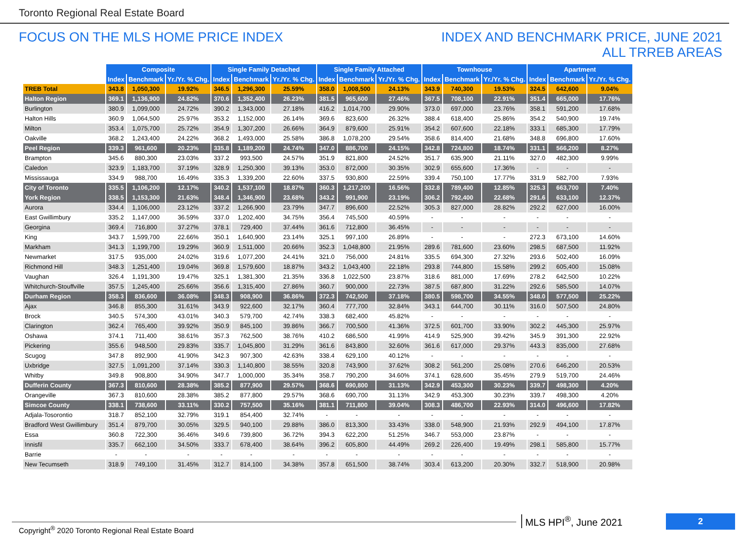Toronto Regional Real Estate Board
FOCUS ON THE MLS HOME PRICE INDEX
INDEX AND BENCHMARK PRICE, JUNE 2021
ALL TRREB AREAS
| | Composite | | | Single Family Detached | | | Single Family Attached | | | Townhouse | | | Apartment | | |
| | Index | Benchmark | Yr./Yr. % Chg. | Index | Benchmark | Yr./Yr. % Chg. | Index | Benchmark | Yr./Yr. % Chg. | Index | Benchmark | Yr./Yr. % Chg. | Index | Benchmark | Yr./Yr. % Chg. |
| TREB Total | 343.8 | 1,050,300 | 19.92% | 346.5 | 1,296,300 | 25.59% | 358.0 | 1,008,500 | 24.13% | 343.9 | 740,300 | 19.53% | 324.5 | 642,600 | 9.04% |
| Halton Region | 369.1 | 1,136,900 | 24.82% | 370.6 | 1,352,400 | 26.23% | 381.5 | 965,600 | 27.46% | 367.5 | 708,100 | 22.91% | 351.4 | 665,000 | 17.76% |
| Burlington | 380.9 | 1,099,000 | 24.72% | 390.2 | 1,343,000 | 27.18% | 416.2 | 1,014,700 | 29.90% | 373.0 | 697,000 | 23.76% | 358.1 | 591,200 | 17.68% |
| Halton Hills | 360.9 | 1,064,500 | 25.97% | 353.2 | 1,152,000 | 26.14% | 369.6 | 823,600 | 26.32% | 388.4 | 618,400 | 25.86% | 354.2 | 540,900 | 19.74% |
| Milton | 353.4 | 1,075,700 | 25.72% | 354.9 | 1,307,200 | 26.66% | 364.9 | 879,600 | 25.91% | 354.2 | 607,600 | 22.18% | 333.1 | 685,300 | 17.79% |
| Oakville | 368.2 | 1,243,400 | 24.22% | 368.2 | 1,493,000 | 25.58% | 386.8 | 1,078,200 | 29.54% | 358.6 | 814,400 | 21.68% | 348.8 | 696,800 | 17.60% |
| Peel Region | 339.3 | 961,600 | 20.23% | 335.8 | 1,189,200 | 24.74% | 347.0 | 886,700 | 24.15% | 342.8 | 724,800 | 18.74% | 331.1 | 566,200 | 8.27% |
| Brampton | 345.6 | 880,300 | 23.03% | 337.2 | 993,500 | 24.57% | 351.9 | 821,800 | 24.52% | 351.7 | 635,900 | 21.11% | 327.0 | 482,300 | 9.99% |
| Caledon | 323.9 | 1,183,700 | 37.19% | 328.9 | 1,250,300 | 39.13% | 353.0 | 872,000 | 30.35% | 302.9 | 655,600 | 17.36% | - | - | - |
| Mississauga | 334.9 | 988,700 | 16.49% | 335.3 | 1,339,200 | 22.60% | 337.5 | 930,800 | 22.59% | 339.4 | 750,100 | 17.77% | 331.9 | 582,700 | 7.93% |
| City of Toronto | 335.5 | 1,106,200 | 12.17% | 340.2 | 1,537,100 | 18.87% | 360.3 | 1,217,200 | 16.56% | 332.8 | 789,400 | 12.85% | 325.3 | 663,700 | 7.40% |
| York Region | 338.5 | 1,153,300 | 21.63% | 348.4 | 1,346,900 | 23.68% | 343.2 | 991,900 | 23.19% | 306.2 | 792,400 | 22.68% | 291.6 | 633,100 | 12.37% |
| Aurora | 334.4 | 1,106,000 | 23.12% | 337.2 | 1,266,900 | 23.79% | 347.7 | 896,600 | 22.52% | 305.3 | 827,000 | 28.82% | 292.2 | 627,000 | 16.00% |
| East Gwillimbury | 335.2 | 1,147,000 | 36.59% | 337.0 | 1,202,400 | 34.75% | 356.4 | 745,500 | 40.59% | - | - | - | - | - | - |
| Georgina | 369.4 | 716,800 | 37.27% | 378.1 | 729,400 | 37.44% | 361.6 | 712,800 | 36.45% | - | - | - | - | - | - |
| King | 343.7 | 1,599,700 | 22.66% | 350.1 | 1,640,900 | 23.14% | 325.1 | 997,100 | 26.89% | - | - | - | 272.3 | 673,100 | 14.60% |
| Markham | 341.3 | 1,199,700 | 19.29% | 360.9 | 1,511,000 | 20.66% | 352.3 | 1,048,800 | 21.95% | 289.6 | 781,600 | 23.60% | 298.5 | 687,500 | 11.92% |
| Newmarket | 317.5 | 935,000 | 24.02% | 319.6 | 1,077,200 | 24.41% | 321.0 | 756,000 | 24.81% | 335.5 | 694,300 | 27.32% | 293.6 | 502,400 | 16.09% |
| Richmond Hill | 348.3 | 1,251,400 | 19.04% | 369.8 | 1,579,600 | 18.87% | 343.2 | 1,043,400 | 22.18% | 293.8 | 744,800 | 15.58% | 299.2 | 605,400 | 15.08% |
| Vaughan | 326.4 | 1,191,300 | 19.47% | 325.1 | 1,381,300 | 21.35% | 336.8 | 1,022,500 | 23.87% | 318.6 | 881,000 | 17.69% | 278.2 | 642,500 | 10.22% |
| Whitchurch-Stouffville | 357.5 | 1,245,400 | 25.66% | 356.6 | 1,315,400 | 27.86% | 360.7 | 900,000 | 22.73% | 387.5 | 687,800 | 31.22% | 292.6 | 585,500 | 14.07% |
| Durham Region | 358.3 | 836,600 | 36.08% | 348.3 | 908,900 | 36.86% | 372.3 | 742,500 | 37.18% | 380.5 | 598,700 | 34.55% | 348.0 | 577,500 | 25.22% |
| Ajax | 346.8 | 855,300 | 31.61% | 343.9 | 922,600 | 32.17% | 360.4 | 777,700 | 32.84% | 343.1 | 644,700 | 30.11% | 316.0 | 507,500 | 24.80% |
| Brock | 340.5 | 574,300 | 43.01% | 340.3 | 579,700 | 42.74% | 338.3 | 682,400 | 45.82% | - | - | - | - | - | - |
| Clarington | 362.4 | 765,400 | 39.92% | 350.9 | 845,100 | 39.86% | 366.7 | 700,500 | 41.36% | 372.5 | 601,700 | 33.90% | 302.2 | 445,300 | 25.97% |
| Oshawa | 374.1 | 711,400 | 38.61% | 357.3 | 762,500 | 38.76% | 410.2 | 686,500 | 41.99% | 414.9 | 525,900 | 39.42% | 345.9 | 391,300 | 22.92% |
| Pickering | 355.6 | 948,500 | 29.83% | 335.7 | 1,045,800 | 31.29% | 361.6 | 843,800 | 32.60% | 361.6 | 617,000 | 29.37% | 443.3 | 835,000 | 27.68% |
| Scugog | 347.8 | 892,900 | 41.90% | 342.3 | 907,300 | 42.63% | 338.4 | 629,100 | 40.12% | - | - | - | - | - | - |
| Uxbridge | 327.5 | 1,091,200 | 37.14% | 330.3 | 1,140,800 | 38.55% | 320.8 | 743,900 | 37.62% | 308.2 | 561,200 | 25.08% | 270.6 | 646,200 | 20.53% |
| Whitby | 349.8 | 908,800 | 34.90% | 347.7 | 1,000,000 | 35.34% | 358.7 | 790,200 | 34.60% | 374.1 | 628,600 | 35.45% | 279.9 | 519,700 | 24.46% |
| Dufferin County | 367.3 | 810,600 | 28.38% | 385.2 | 877,900 | 29.57% | 368.6 | 690,800 | 31.13% | 342.9 | 453,300 | 30.23% | 339.7 | 498,300 | 4.20% |
| Orangeville | 367.3 | 810,600 | 28.38% | 385.2 | 877,800 | 29.57% | 368.6 | 690,700 | 31.13% | 342.9 | 453,300 | 30.23% | 339.7 | 498,300 | 4.20% |
| Simcoe County | 338.1 | 738,600 | 33.11% | 330.2 | 757,500 | 35.16% | 381.1 | 711,800 | 39.04% | 308.3 | 486,700 | 22.93% | 314.0 | 496,600 | 17.82% |
| Adjala-Tosorontio | 318.7 | 852,100 | 32.79% | 319.1 | 854,400 | 32.74% | - | - | - | - | - | - | - | - | - |
| Bradford West Gwillimbury | 351.4 | 879,700 | 30.05% | 329.5 | 940,100 | 29.88% | 386.0 | 813,300 | 33.43% | 338.0 | 548,900 | 21.93% | 292.9 | 494,100 | 17.87% |
| Essa | 360.8 | 722,300 | 36.46% | 349.6 | 739,800 | 36.72% | 394.3 | 622,200 | 51.25% | 346.7 | 553,000 | 23.87% | - | - | - |
| Innisfil | 335.7 | 662,100 | 34.50% | 333.7 | 678,400 | 38.64% | 396.2 | 605,800 | 44.49% | 269.2 | 226,400 | 19.49% | 298.1 | 585,800 | 15.77% |
| Barrie | - | - | - | - | - | - | - | - | - | - | - | - | - | - | - |
| New Tecumseth | 318.9 | 749,100 | 31.45% | 312.7 | 814,100 | 34.38% | 357.8 | 651,500 | 38.74% | 303.4 | 613,200 | 20.30% | 332.7 | 518,900 | 20.98% |
Copyright<sup>®</sup> 2020 Toronto Regional Real Estate Board
MLS HPI<sup>®</sup>, June 2021 2